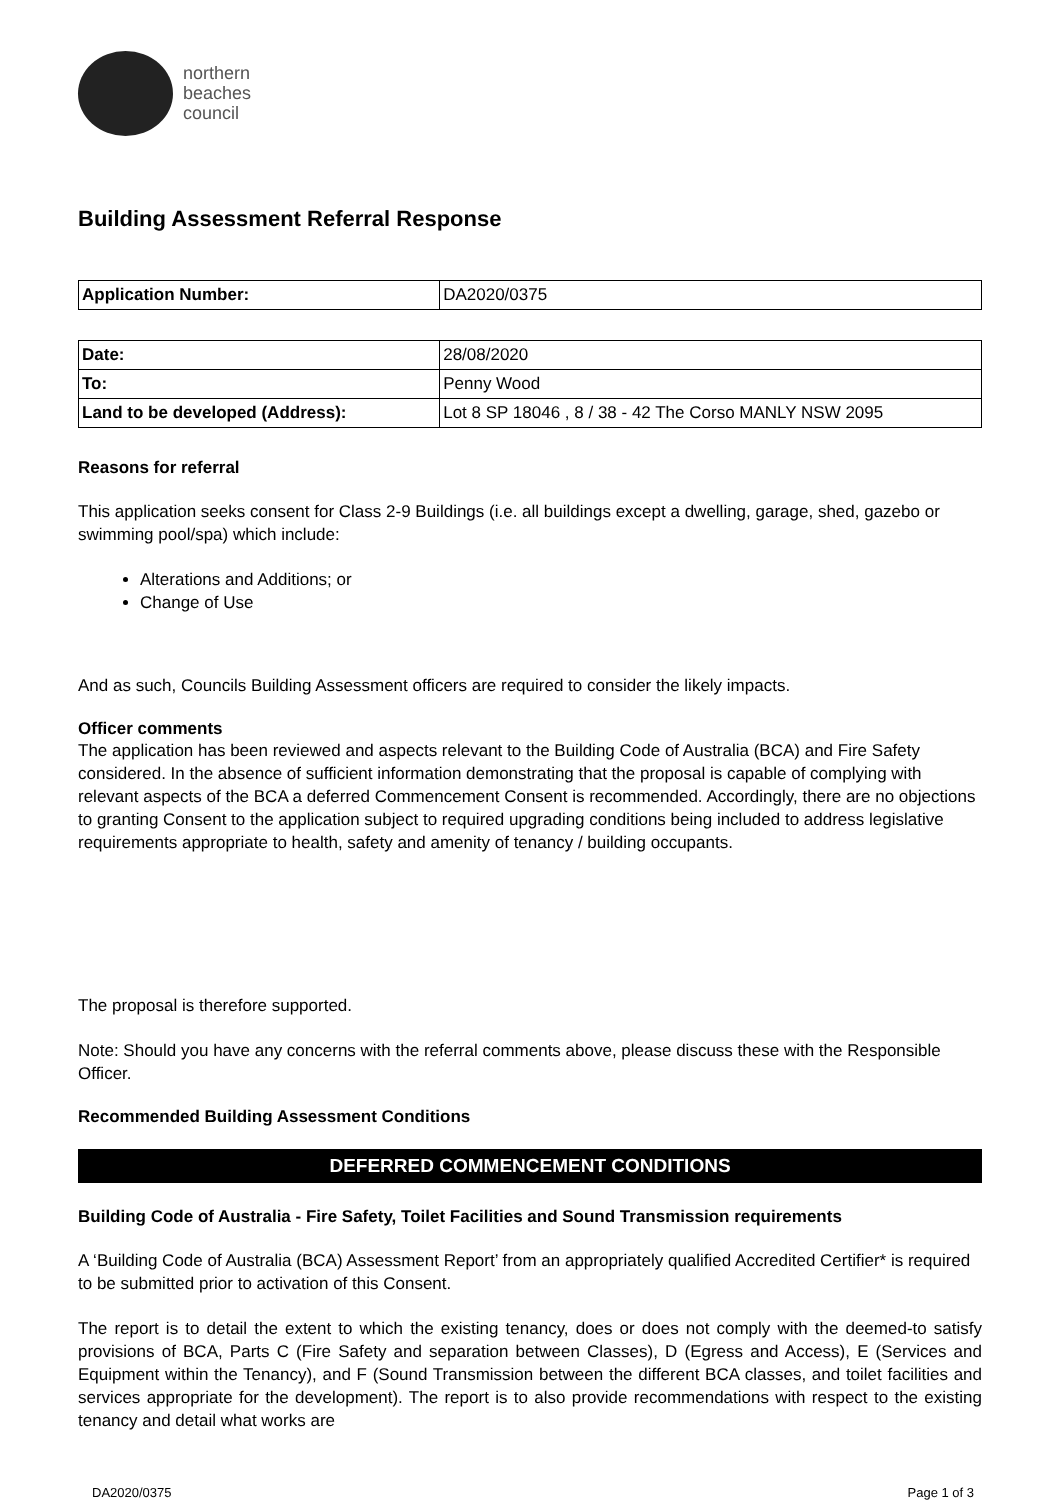northern
beaches
council
Building Assessment Referral Response
| Application Number: | DA2020/0375 |
| Date: | 28/08/2020 |
| To: | Penny Wood |
| Land to be developed (Address): | Lot 8 SP 18046 , 8 / 38 - 42 The Corso MANLY NSW 2095 |
Reasons for referral
This application seeks consent for Class 2-9 Buildings (i.e. all buildings except a dwelling, garage, shed, gazebo or swimming pool/spa) which include:
Alterations and Additions; or
Change of Use
And as such, Councils Building Assessment officers are required to consider the likely impacts.
Officer comments
The application has been reviewed and aspects relevant to the Building Code of Australia (BCA) and Fire Safety considered. In the absence of sufficient information demonstrating that the proposal is capable of complying with relevant aspects of the BCA a deferred Commencement Consent is recommended. Accordingly, there are no objections to granting Consent to the application subject to required upgrading conditions being included to address legislative requirements appropriate to health, safety and amenity of tenancy / building occupants.
The proposal is therefore supported.
Note: Should you have any concerns with the referral comments above, please discuss these with the Responsible Officer.
Recommended Building Assessment Conditions
DEFERRED COMMENCEMENT CONDITIONS
Building Code of Australia - Fire Safety, Toilet Facilities and Sound Transmission requirements
A ‘Building Code of Australia (BCA) Assessment Report’ from an appropriately qualified Accredited Certifier* is required to be submitted prior to activation of this Consent.
The report is to detail the extent to which the existing tenancy, does or does not comply with the deemed-to satisfy provisions of BCA, Parts C (Fire Safety and separation between Classes), D (Egress and Access), E (Services and Equipment within the Tenancy), and F (Sound Transmission between the different BCA classes, and toilet facilities and services appropriate for the development). The report is to also provide recommendations with respect to the existing tenancy and detail what works are
DA2020/0375 Page 1 of 3